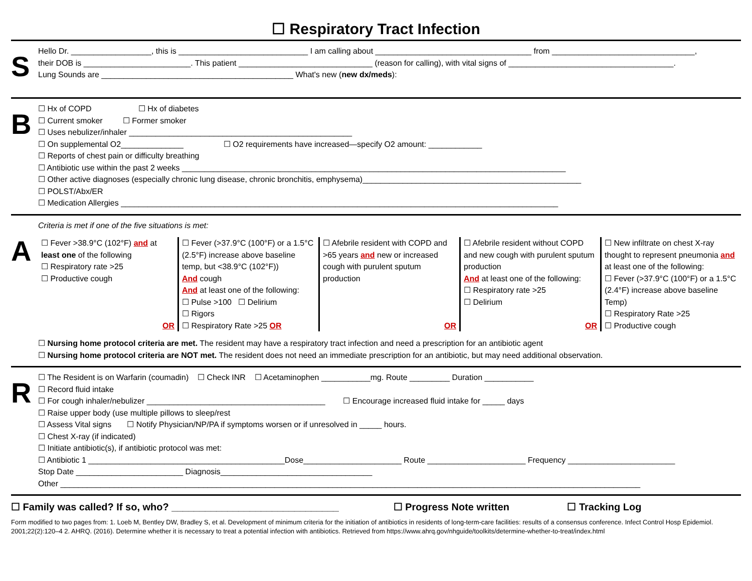☐ Respiratory Tract Infection
S
Hello Dr. __________________, this is _____________________________ I am calling about ___________________________________ from ________________________________,
their DOB is ________________________. This patient ______________________________ (reason for calling), with vital signs of _____________________________________.
Lung Sounds are ___________________________________________ What's new (new dx/meds):
B
☐ Hx of COPD ☐ Hx of diabetes
☐ Current smoker ☐ Former smoker
☐ Uses nebulizer/inhaler __________________________________________________
☐ On supplemental O2______________ ☐ O2 requirements have increased—specify O2 amount: ____________
☐ Reports of chest pain or difficulty breathing
☐ Antibiotic use within the past 2 weeks ______________________________________________________________________________________
☐ Other active diagnoses (especially chronic lung disease, chronic bronchitis, emphysema)_________________________________________________
☐ POLST/Abx/ER
☐ Medication Allergies __________________________________________________________________________________________________
A
Criteria is met if one of the five situations is met:
☐ Fever >38.9°C (102°F) and at least one of the following
☐ Respiratory rate >25
☐ Productive cough
OR
☐ Fever (>37.9°C (100°F) or a 1.5°C (2.5°F) increase above baseline temp, but <38.9°C (102°F))
And cough
And at least one of the following:
☐ Pulse >100 ☐ Delirium
☐ Rigors
☐ Respiratory Rate >25 OR
☐ Afebrile resident with COPD and >65 years and new or increased cough with purulent sputum production
OR
☐ Afebrile resident without COPD and new cough with purulent sputum production
And at least one of the following:
☐ Respiratory rate >25
☐ Delirium
OR
☐ New infiltrate on chest X-ray thought to represent pneumonia and at least one of the following:
☐ Fever (>37.9°C (100°F) or a 1.5°C (2.4°F) increase above baseline Temp)
☐ Respiratory Rate >25
☐ Productive cough
☐ Nursing home protocol criteria are met. The resident may have a respiratory tract infection and need a prescription for an antibiotic agent
☐ Nursing home protocol criteria are NOT met. The resident does not need an immediate prescription for an antibiotic, but may need additional observation.
R
☐ The Resident is on Warfarin (coumadin) ☐ Check INR ☐ Acetaminophen ___________mg. Route _________ Duration ___________
☐ Record fluid intake
☐ For cough inhaler/nebulizer ________________________________________ ☐ Encourage increased fluid intake for _____ days
☐ Raise upper body (use multiple pillows to sleep/rest
☐ Assess Vital signs ☐ Notify Physician/NP/PA if symptoms worsen or if unresolved in _____ hours.
☐ Chest X-ray (if indicated)
☐ Initiate antibiotic(s), if antibiotic protocol was met:
☐ Antibiotic 1 ____________________________________________Dose______________________ Route ______________________ Frequency ________________________
Stop Date ________________________ Diagnosis__________________________________
Other __________________________________________________________________________________________________________________________________
☐ Family was called? If so, who? ______________________________ ☐ Progress Note written ☐ Tracking Log
Form modified to two pages from: 1. Loeb M, Bentley DW, Bradley S, et al. Development of minimum criteria for the initiation of antibiotics in residents of long-term-care facilities: results of a consensus conference. Infect Control Hosp Epidemiol. 2001;22(2):120–4 2. AHRQ. (2016). Determine whether it is necessary to treat a potential infection with antibiotics. Retrieved from https://www.ahrq.gov/nhguide/toolkits/determine-whether-to-treat/index.html